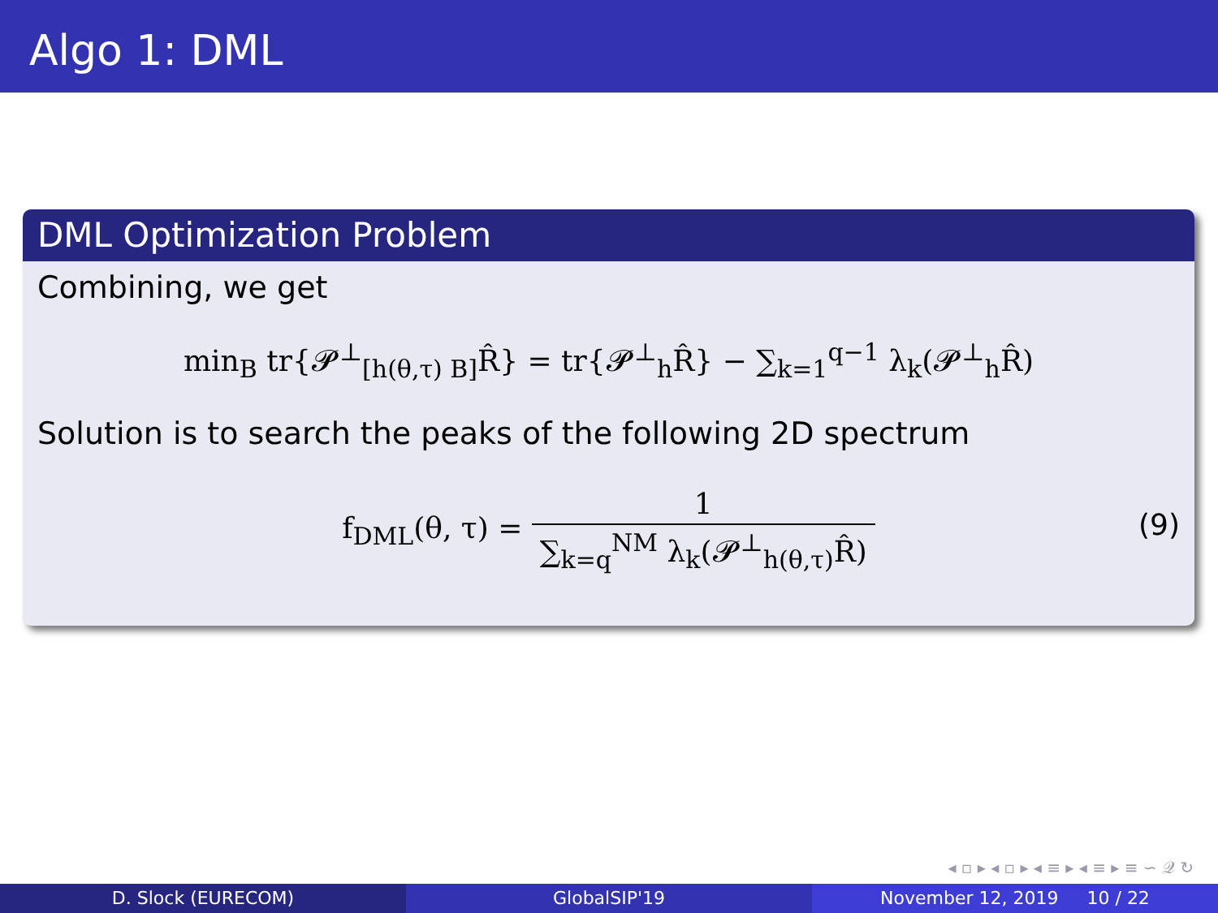Algo 1: DML
DML Optimization Problem
Combining, we get
min<sub>B</sub> tr{𝓟<sup>⊥</sup><sub>[h(θ,τ) B]</sub>R̂} = tr{𝓟<sup>⊥</sup><sub>h</sub>R̂} − ∑<sub>k=1</sub><sup>q−1</sup> λ<sub>k</sub>(𝓟<sup>⊥</sup><sub>h</sub>R̂)
Solution is to search the peaks of the following 2D spectrum
f<sub>DML</sub>(θ, τ) = 1 ∑<sub>k=q</sub><sup>NM</sup> λ<sub>k</sub>(𝓟<sup>⊥</sup><sub>h(θ,τ)</sub>R̂)
(9)
◂ ▫ ▸ ◂ ▫ ▸ ◂ ≡ ▸ ◂ ≡ ▸ ≡ ∽ 𝒬 ↻
D. Slock (EURECOM) GlobalSIP'19 November 12, 2019 10 / 22